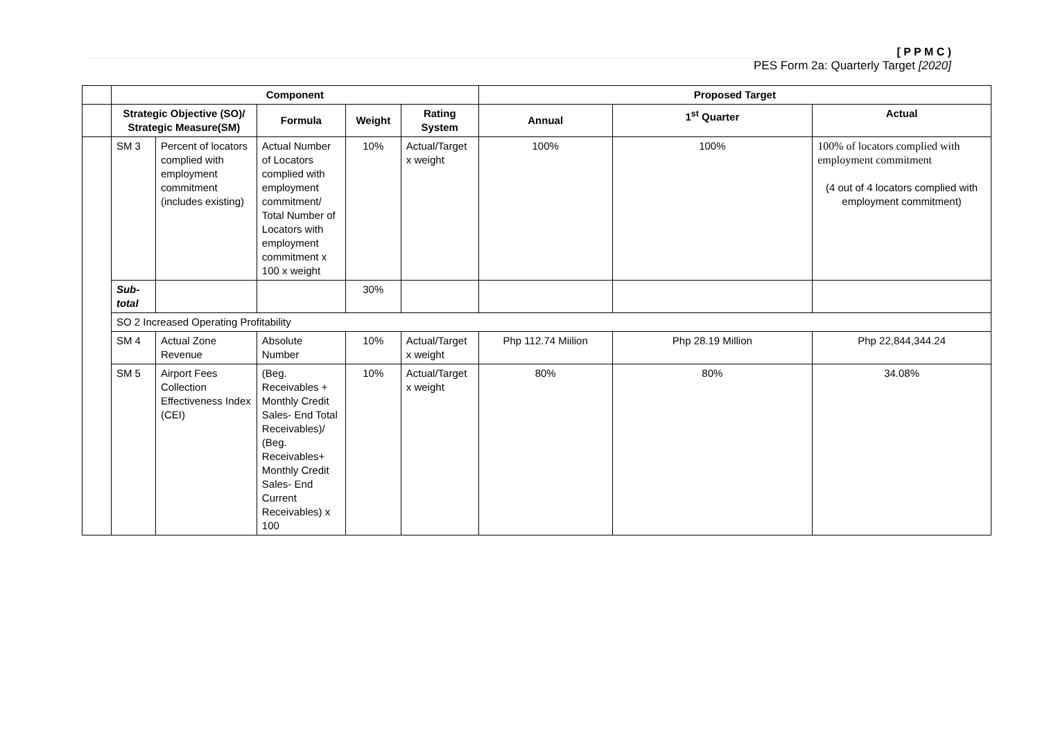[ P P M C )
PES Form 2a: Quarterly Target [2020]
| | Component | | | | | Proposed Target | | |
| | Strategic Objective (SO)/ Strategic Measure(SM) | | Formula | Weight | Rating System | Annual | 1<sup>st</sup> Quarter | Actual |
| | SM 3 | Percent of locators complied with employment commitment (includes existing) | Actual Number of Locators complied with employment commitment/ Total Number of Locators with employment commitment x 100 x weight | 10% | Actual/Target x weight | 100% | 100% | 100% of locators complied with employment commitment (4 out of 4 locators complied with employment commitment) |
| | Sub-total | | | 30% | | | | |
| | SO 2 Increased Operating Profitability | | | | | | | |
| | SM 4 | Actual Zone Revenue | Absolute Number | 10% | Actual/Target x weight | Php 112.74 Miilion | Php 28.19 Million | Php 22,844,344.24 |
| | SM 5 | Airport Fees Collection Effectiveness Index (CEI) | (Beg. Receivables + Monthly Credit Sales- End Total Receivables)/ (Beg. Receivables+ Monthly Credit Sales- End Current Receivables) x 100 | 10% | Actual/Target x weight | 80% | 80% | 34.08% |